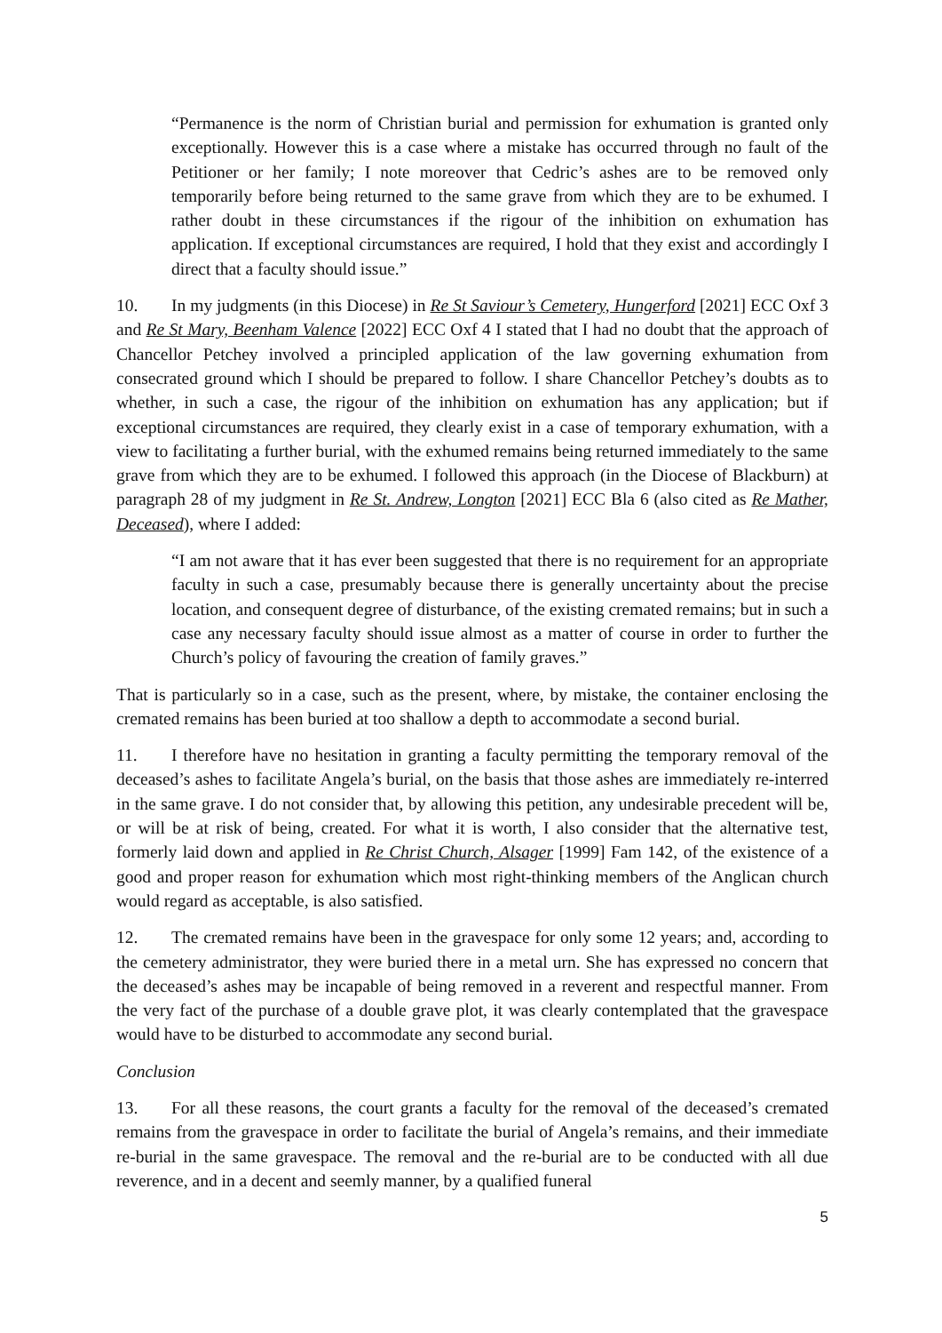“Permanence is the norm of Christian burial and permission for exhumation is granted only exceptionally. However this is a case where a mistake has occurred through no fault of the Petitioner or her family; I note moreover that Cedric’s ashes are to be removed only temporarily before being returned to the same grave from which they are to be exhumed. I rather doubt in these circumstances if the rigour of the inhibition on exhumation has application. If exceptional circumstances are required, I hold that they exist and accordingly I direct that a faculty should issue.”
10. In my judgments (in this Diocese) in Re St Saviour’s Cemetery, Hungerford [2021] ECC Oxf 3 and Re St Mary, Beenham Valence [2022] ECC Oxf 4 I stated that I had no doubt that the approach of Chancellor Petchey involved a principled application of the law governing exhumation from consecrated ground which I should be prepared to follow. I share Chancellor Petchey’s doubts as to whether, in such a case, the rigour of the inhibition on exhumation has any application; but if exceptional circumstances are required, they clearly exist in a case of temporary exhumation, with a view to facilitating a further burial, with the exhumed remains being returned immediately to the same grave from which they are to be exhumed. I followed this approach (in the Diocese of Blackburn) at paragraph 28 of my judgment in Re St. Andrew, Longton [2021] ECC Bla 6 (also cited as Re Mather, Deceased), where I added:
“I am not aware that it has ever been suggested that there is no requirement for an appropriate faculty in such a case, presumably because there is generally uncertainty about the precise location, and consequent degree of disturbance, of the existing cremated remains; but in such a case any necessary faculty should issue almost as a matter of course in order to further the Church’s policy of favouring the creation of family graves.”
That is particularly so in a case, such as the present, where, by mistake, the container enclosing the cremated remains has been buried at too shallow a depth to accommodate a second burial.
11. I therefore have no hesitation in granting a faculty permitting the temporary removal of the deceased’s ashes to facilitate Angela’s burial, on the basis that those ashes are immediately re-interred in the same grave. I do not consider that, by allowing this petition, any undesirable precedent will be, or will be at risk of being, created. For what it is worth, I also consider that the alternative test, formerly laid down and applied in Re Christ Church, Alsager [1999] Fam 142, of the existence of a good and proper reason for exhumation which most right-thinking members of the Anglican church would regard as acceptable, is also satisfied.
12. The cremated remains have been in the gravespace for only some 12 years; and, according to the cemetery administrator, they were buried there in a metal urn. She has expressed no concern that the deceased’s ashes may be incapable of being removed in a reverent and respectful manner. From the very fact of the purchase of a double grave plot, it was clearly contemplated that the gravespace would have to be disturbed to accommodate any second burial.
Conclusion
13. For all these reasons, the court grants a faculty for the removal of the deceased’s cremated remains from the gravespace in order to facilitate the burial of Angela’s remains, and their immediate re-burial in the same gravespace. The removal and the re-burial are to be conducted with all due reverence, and in a decent and seemly manner, by a qualified funeral
5